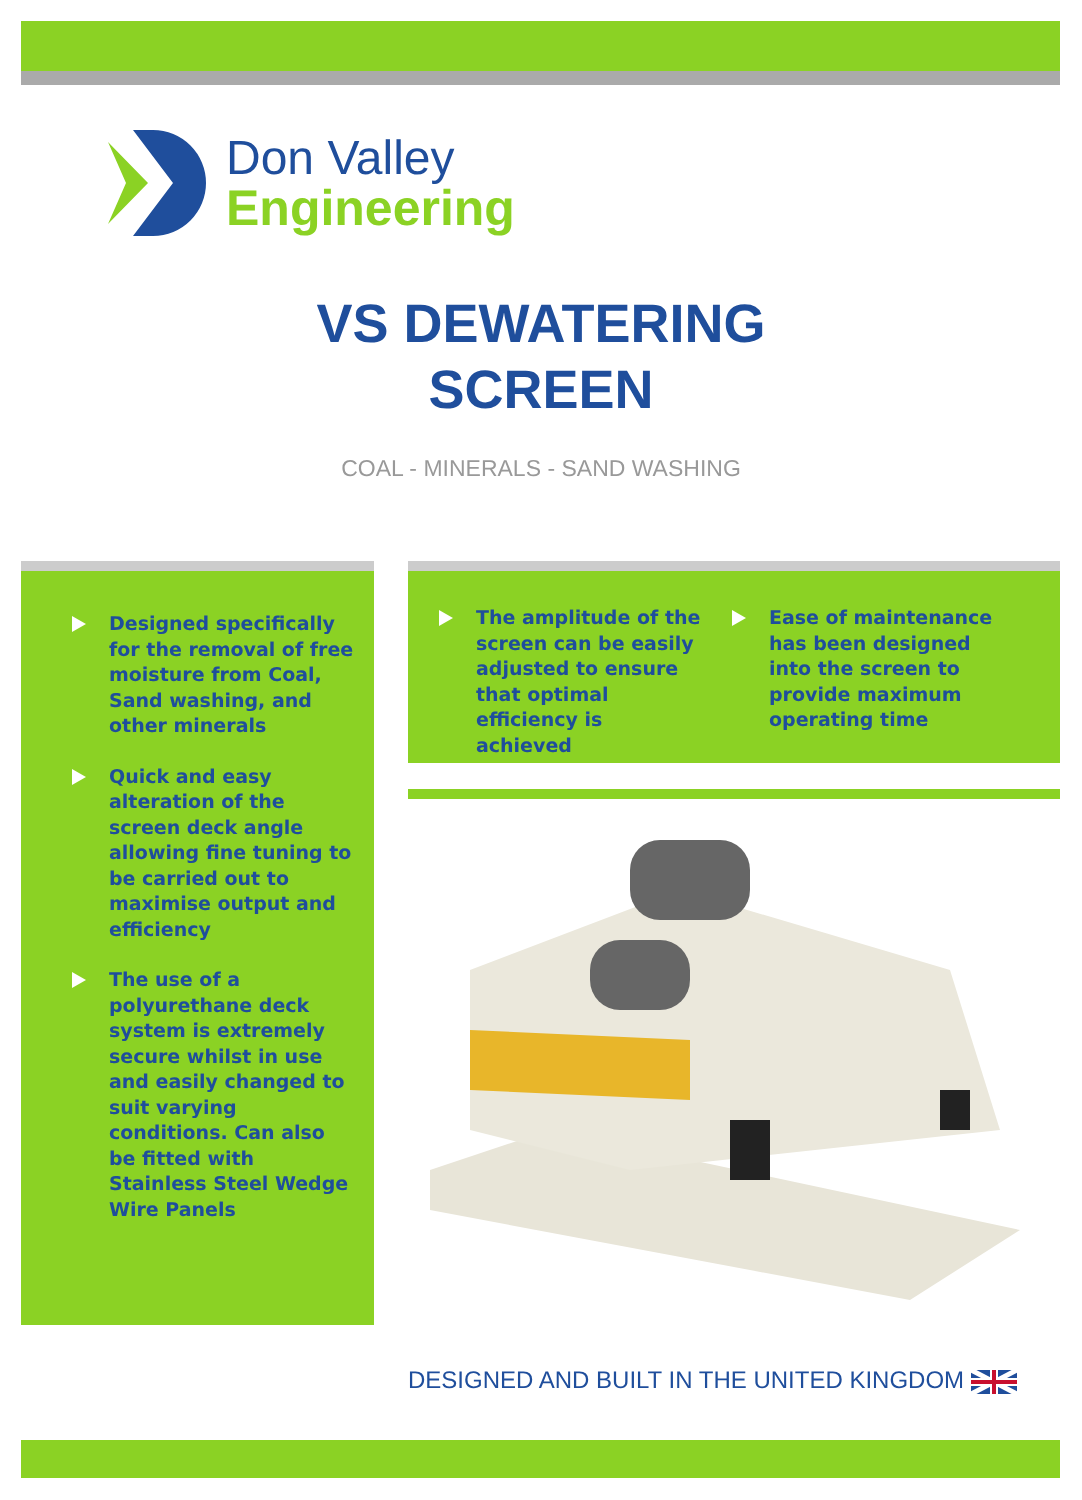Don Valley
Engineering
VS DEWATERING
SCREEN
COAL - MINERALS - SAND WASHING
Designed specifically for the removal of free moisture from Coal, Sand washing, and other minerals
Quick and easy alteration of the screen deck angle allowing fine tuning to be carried out to maximise output and efficiency
The use of a polyurethane deck system is extremely secure whilst in use and easily changed to suit varying conditions. Can also be fitted with Stainless Steel Wedge Wire Panels
The amplitude of the screen can be easily adjusted to ensure that optimal efficiency is achieved
Ease of maintenance has been designed into the screen to provide maximum operating time
DESIGNED AND BUILT IN THE UNITED KINGDOM